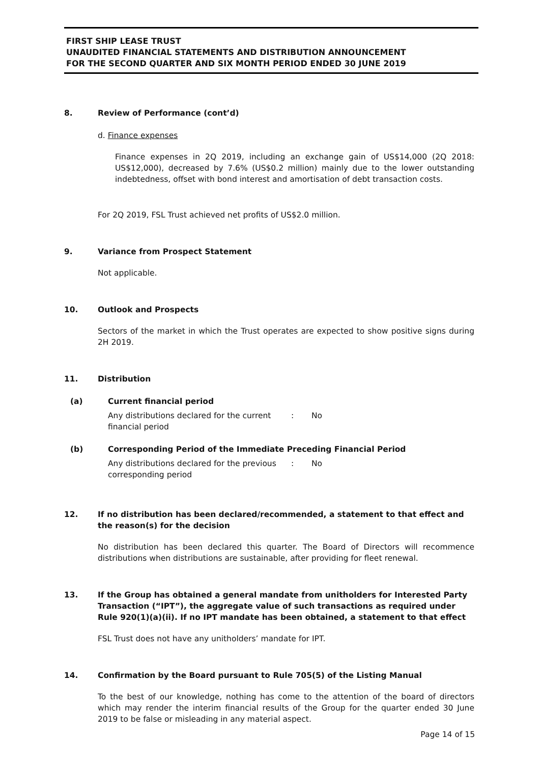FIRST SHIP LEASE TRUST
UNAUDITED FINANCIAL STATEMENTS AND DISTRIBUTION ANNOUNCEMENT
FOR THE SECOND QUARTER AND SIX MONTH PERIOD ENDED 30 JUNE 2019
8. Review of Performance (cont’d)
d. Finance expenses
Finance expenses in 2Q 2019, including an exchange gain of US$14,000 (2Q 2018: US$12,000), decreased by 7.6% (US$0.2 million) mainly due to the lower outstanding indebtedness, offset with bond interest and amortisation of debt transaction costs.
For 2Q 2019, FSL Trust achieved net profits of US$2.0 million.
9. Variance from Prospect Statement
Not applicable.
10. Outlook and Prospects
Sectors of the market in which the Trust operates are expected to show positive signs during 2H 2019.
11. Distribution
(a) Current financial period
Any distributions declared for the current financial period: No
(b) Corresponding Period of the Immediate Preceding Financial Period
Any distributions declared for the previous corresponding period: No
12. If no distribution has been declared/recommended, a statement to that effect and the reason(s) for the decision
No distribution has been declared this quarter. The Board of Directors will recommence distributions when distributions are sustainable, after providing for fleet renewal.
13. If the Group has obtained a general mandate from unitholders for Interested Party Transaction (“IPT”), the aggregate value of such transactions as required under Rule 920(1)(a)(ii). If no IPT mandate has been obtained, a statement to that effect
FSL Trust does not have any unitholders’ mandate for IPT.
14. Confirmation by the Board pursuant to Rule 705(5) of the Listing Manual
To the best of our knowledge, nothing has come to the attention of the board of directors which may render the interim financial results of the Group for the quarter ended 30 June 2019 to be false or misleading in any material aspect.
Page 14 of 15